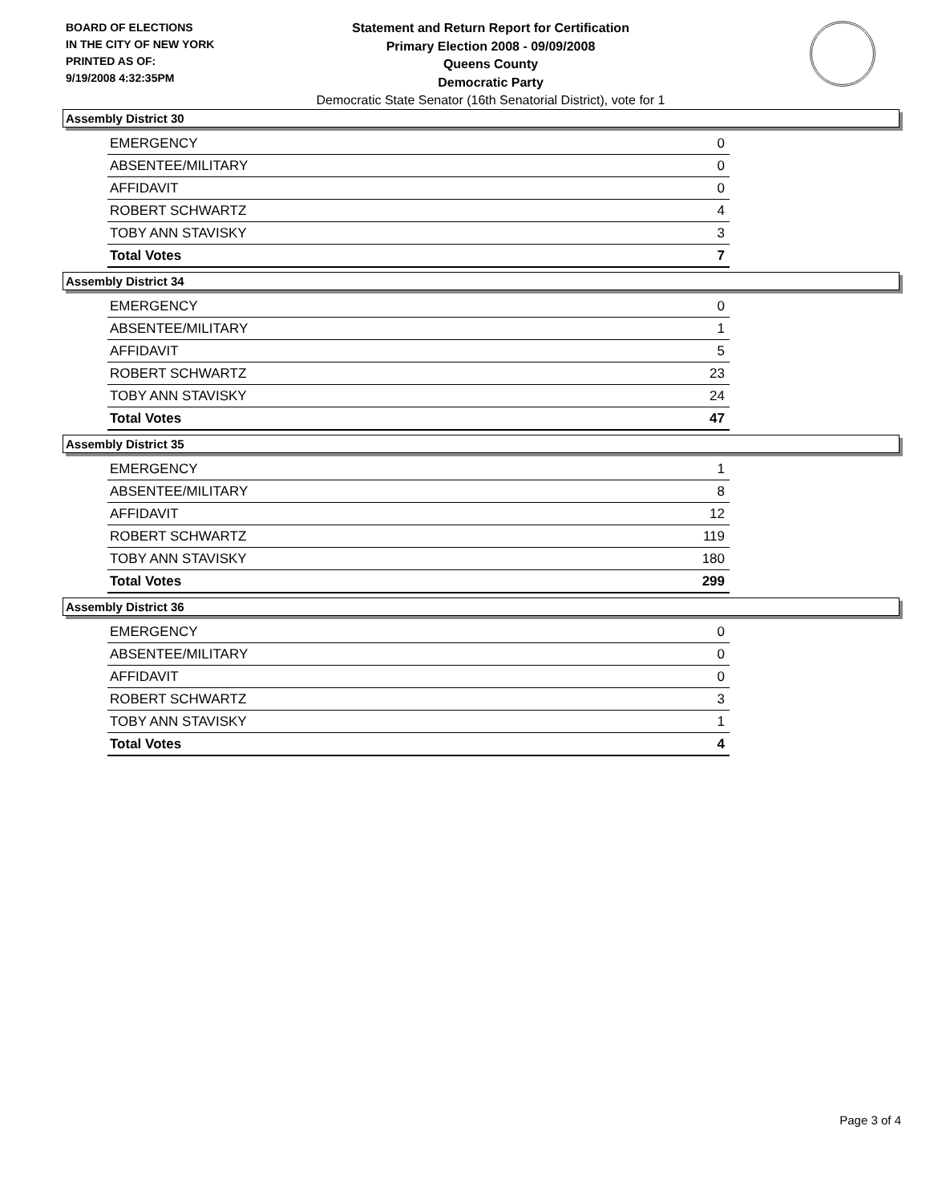BOARD OF ELECTIONS
IN THE CITY OF NEW YORK
PRINTED AS OF:
9/19/2008 4:32:35PM
Statement and Return Report for Certification
Primary Election 2008 - 09/09/2008
Queens County
Democratic Party
Democratic State Senator (16th Senatorial District), vote for 1
Assembly District 30
| EMERGENCY | 0 |
| ABSENTEE/MILITARY | 0 |
| AFFIDAVIT | 0 |
| ROBERT SCHWARTZ | 4 |
| TOBY ANN STAVISKY | 3 |
| Total Votes | 7 |
Assembly District 34
| EMERGENCY | 0 |
| ABSENTEE/MILITARY | 1 |
| AFFIDAVIT | 5 |
| ROBERT SCHWARTZ | 23 |
| TOBY ANN STAVISKY | 24 |
| Total Votes | 47 |
Assembly District 35
| EMERGENCY | 1 |
| ABSENTEE/MILITARY | 8 |
| AFFIDAVIT | 12 |
| ROBERT SCHWARTZ | 119 |
| TOBY ANN STAVISKY | 180 |
| Total Votes | 299 |
Assembly District 36
| EMERGENCY | 0 |
| ABSENTEE/MILITARY | 0 |
| AFFIDAVIT | 0 |
| ROBERT SCHWARTZ | 3 |
| TOBY ANN STAVISKY | 1 |
| Total Votes | 4 |
Page 3 of 4